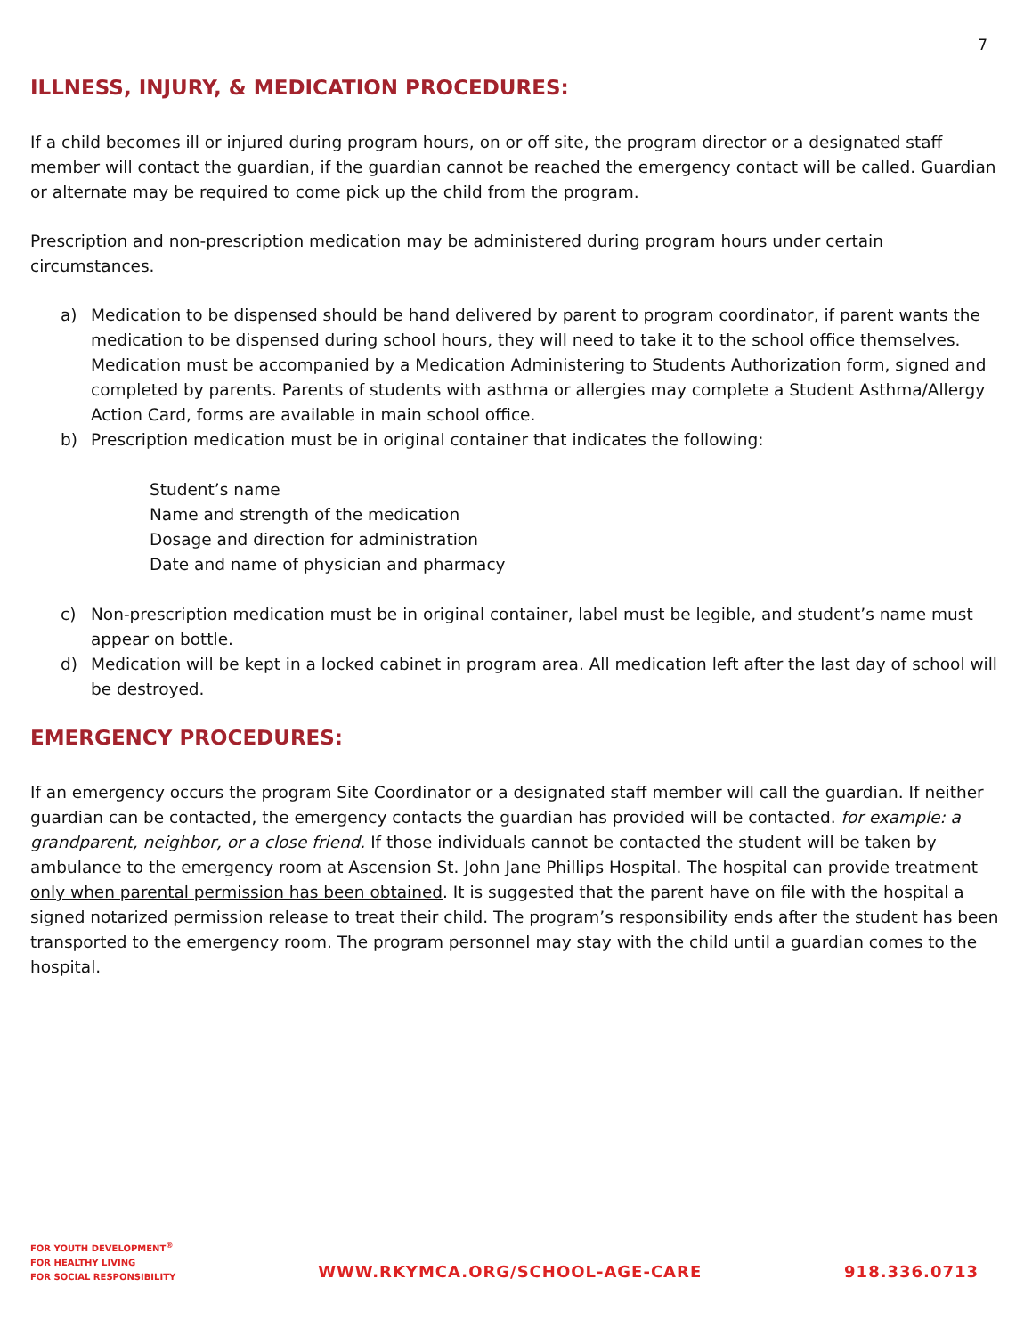7
ILLNESS, INJURY, & MEDICATION PROCEDURES:
If a child becomes ill or injured during program hours, on or off site, the program director or a designated staff member will contact the guardian, if the guardian cannot be reached the emergency contact will be called. Guardian or alternate may be required to come pick up the child from the program.
Prescription and non-prescription medication may be administered during program hours under certain circumstances.
a) Medication to be dispensed should be hand delivered by parent to program coordinator, if parent wants the medication to be dispensed during school hours, they will need to take it to the school office themselves. Medication must be accompanied by a Medication Administering to Students Authorization form, signed and completed by parents. Parents of students with asthma or allergies may complete a Student Asthma/Allergy Action Card, forms are available in main school office.
b) Prescription medication must be in original container that indicates the following:
Student’s name
Name and strength of the medication
Dosage and direction for administration
Date and name of physician and pharmacy
c) Non-prescription medication must be in original container, label must be legible, and student’s name must appear on bottle.
d) Medication will be kept in a locked cabinet in program area. All medication left after the last day of school will be destroyed.
EMERGENCY PROCEDURES:
If an emergency occurs the program Site Coordinator or a designated staff member will call the guardian. If neither guardian can be contacted, the emergency contacts the guardian has provided will be contacted. for example: a grandparent, neighbor, or a close friend. If those individuals cannot be contacted the student will be taken by ambulance to the emergency room at Ascension St. John Jane Phillips Hospital. The hospital can provide treatment only when parental permission has been obtained. It is suggested that the parent have on file with the hospital a signed notarized permission release to treat their child. The program’s responsibility ends after the student has been transported to the emergency room. The program personnel may stay with the child until a guardian comes to the hospital.
FOR YOUTH DEVELOPMENT<sup>®</sup>
FOR HEALTHY LIVING
FOR SOCIAL RESPONSIBILITY
WWW.RKYMCA.ORG/SCHOOL-AGE-CARE
918.336.0713